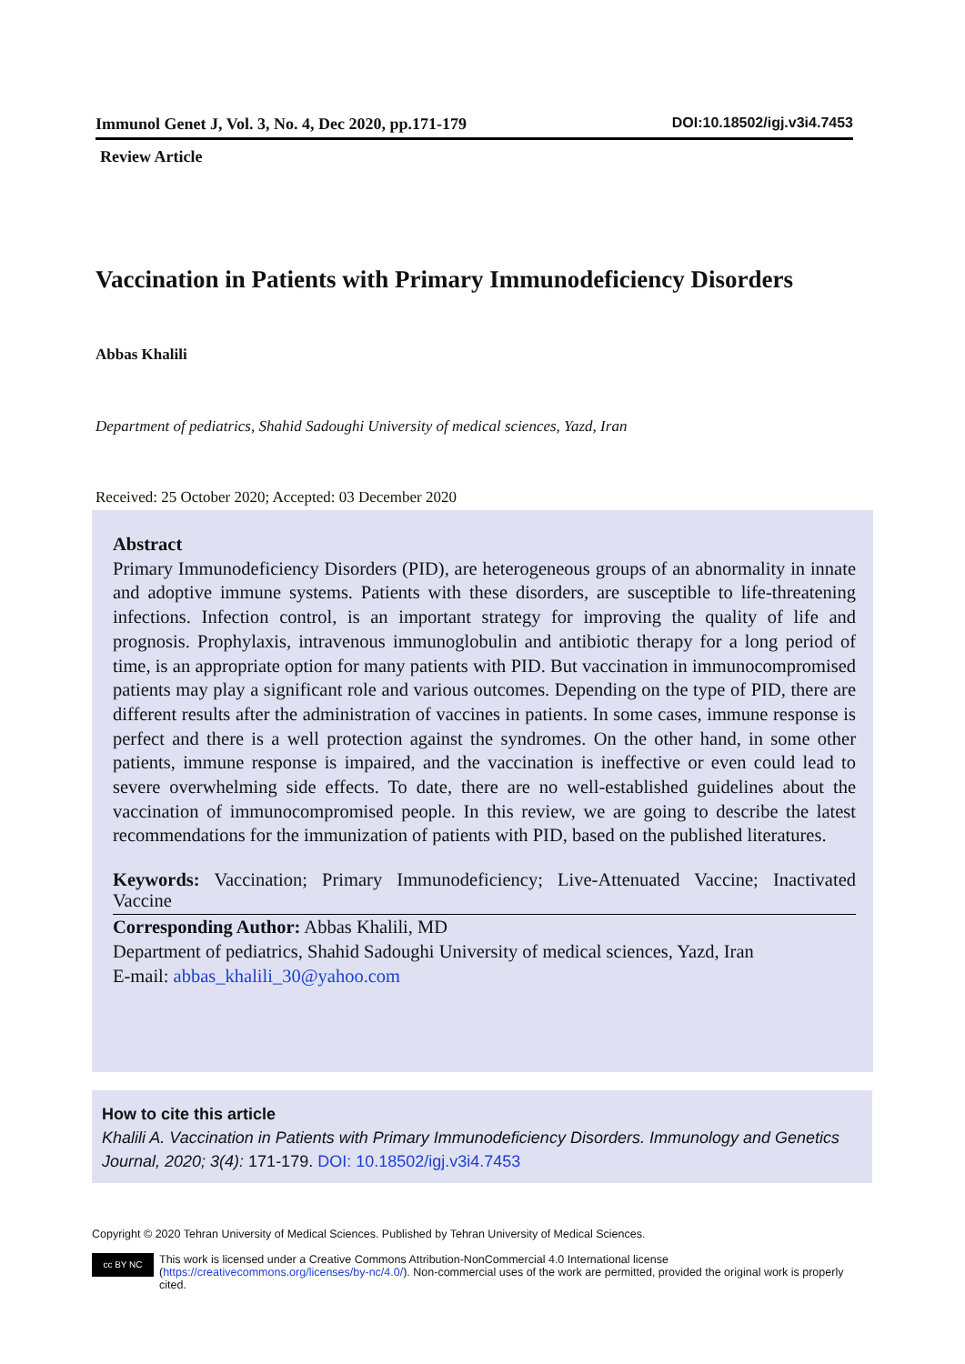Immunol Genet J, Vol. 3, No. 4, Dec 2020, pp.171-179 DOI:10.18502/igj.v3i4.7453
Review Article
Vaccination in Patients with Primary Immunodeficiency Disorders
Abbas Khalili
Department of pediatrics, Shahid Sadoughi University of medical sciences, Yazd, Iran
Received: 25 October 2020; Accepted: 03 December 2020
Abstract
Primary Immunodeficiency Disorders (PID), are heterogeneous groups of an abnormality in innate and adoptive immune systems. Patients with these disorders, are susceptible to life-threatening infections. Infection control, is an important strategy for improving the quality of life and prognosis. Prophylaxis, intravenous immunoglobulin and antibiotic therapy for a long period of time, is an appropriate option for many patients with PID. But vaccination in immunocompromised patients may play a significant role and various outcomes. Depending on the type of PID, there are different results after the administration of vaccines in patients. In some cases, immune response is perfect and there is a well protection against the syndromes. On the other hand, in some other patients, immune response is impaired, and the vaccination is ineffective or even could lead to severe overwhelming side effects. To date, there are no well-established guidelines about the vaccination of immunocompromised people. In this review, we are going to describe the latest recommendations for the immunization of patients with PID, based on the published literatures.
Keywords: Vaccination; Primary Immunodeficiency; Live-Attenuated Vaccine; Inactivated Vaccine
Corresponding Author: Abbas Khalili, MD
Department of pediatrics, Shahid Sadoughi University of medical sciences, Yazd, Iran
E-mail: abbas_khalili_30@yahoo.com
How to cite this article
Khalili A. Vaccination in Patients with Primary Immunodeficiency Disorders. Immunology and Genetics Journal, 2020; 3(4): 171-179. DOI: 10.18502/igj.v3i4.7453
Copyright © 2020 Tehran University of Medical Sciences. Published by Tehran University of Medical Sciences.
cc BY NC
This work is licensed under a Creative Commons Attribution-NonCommercial 4.0 International license (https://creativecommons.org/licenses/by-nc/4.0/). Non-commercial uses of the work are permitted, provided the original work is properly cited.